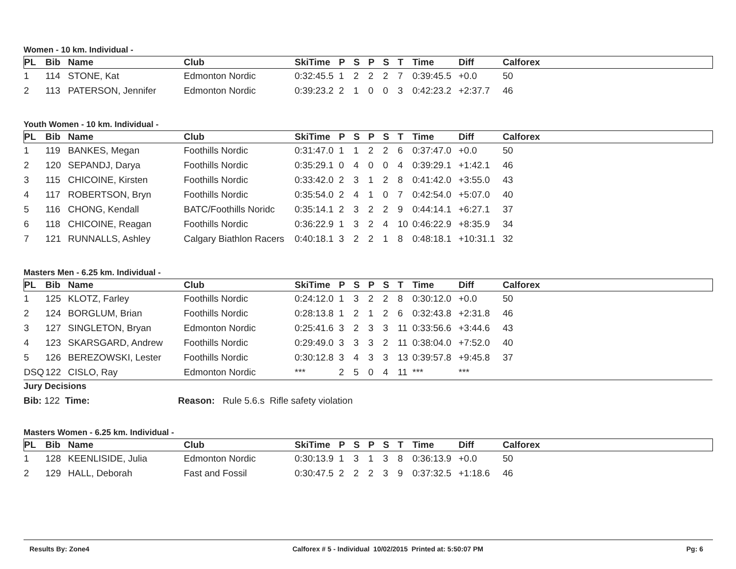Women - 10 km. Individual -
| PL | Bib | Name | Club | SkiTime | P | S | P | S | T | Time | Diff | Calforex |
| --- | --- | --- | --- | --- | --- | --- | --- | --- | --- | --- | --- | --- |
| 1 | 114 | STONE, Kat | Edmonton Nordic | 0:32:45.5 | 1 | 2 | 2 | 2 | 7 | 0:39:45.5 | +0.0 | 50 |
| 2 | 113 | PATERSON, Jennifer | Edmonton Nordic | 0:39:23.2 | 2 | 1 | 0 | 0 | 3 | 0:42:23.2 | +2:37.7 | 46 |
Youth Women - 10 km. Individual -
| PL | Bib | Name | Club | SkiTime | P | S | P | S | T | Time | Diff | Calforex |
| --- | --- | --- | --- | --- | --- | --- | --- | --- | --- | --- | --- | --- |
| 1 | 119 | BANKES, Megan | Foothills Nordic | 0:31:47.0 | 1 | 1 | 2 | 2 | 6 | 0:37:47.0 | +0.0 | 50 |
| 2 | 120 | SEPANDJ, Darya | Foothills Nordic | 0:35:29.1 | 0 | 4 | 0 | 0 | 4 | 0:39:29.1 | +1:42.1 | 46 |
| 3 | 115 | CHICOINE, Kirsten | Foothills Nordic | 0:33:42.0 | 2 | 3 | 1 | 2 | 8 | 0:41:42.0 | +3:55.0 | 43 |
| 4 | 117 | ROBERTSON, Bryn | Foothills Nordic | 0:35:54.0 | 2 | 4 | 1 | 0 | 7 | 0:42:54.0 | +5:07.0 | 40 |
| 5 | 116 | CHONG, Kendall | BATC/Foothills Noridc | 0:35:14.1 | 2 | 3 | 2 | 2 | 9 | 0:44:14.1 | +6:27.1 | 37 |
| 6 | 118 | CHICOINE, Reagan | Foothills Nordic | 0:36:22.9 | 1 | 3 | 2 | 4 | 10 | 0:46:22.9 | +8:35.9 | 34 |
| 7 | 121 | RUNNALLS, Ashley | Calgary Biathlon Racers | 0:40:18.1 | 3 | 2 | 2 | 1 | 8 | 0:48:18.1 | +10:31.1 | 32 |
Masters Men - 6.25 km. Individual -
| PL | Bib | Name | Club | SkiTime | P | S | P | S | T | Time | Diff | Calforex |
| --- | --- | --- | --- | --- | --- | --- | --- | --- | --- | --- | --- | --- |
| 1 | 125 | KLOTZ, Farley | Foothills Nordic | 0:24:12.0 | 1 | 3 | 2 | 2 | 8 | 0:30:12.0 | +0.0 | 50 |
| 2 | 124 | BORGLUM, Brian | Foothills Nordic | 0:28:13.8 | 1 | 2 | 1 | 2 | 6 | 0:32:43.8 | +2:31.8 | 46 |
| 3 | 127 | SINGLETON, Bryan | Edmonton Nordic | 0:25:41.6 | 3 | 2 | 3 | 3 | 11 | 0:33:56.6 | +3:44.6 | 43 |
| 4 | 123 | SKARSGARD, Andrew | Foothills Nordic | 0:29:49.0 | 3 | 3 | 3 | 2 | 11 | 0:38:04.0 | +7:52.0 | 40 |
| 5 | 126 | BEREZOWSKI, Lester | Foothills Nordic | 0:30:12.8 | 3 | 4 | 3 | 3 | 13 | 0:39:57.8 | +9:45.8 | 37 |
| DSQ | 122 | CISLO, Ray | Edmonton Nordic | *** | 2 | 5 | 0 | 4 | 11 | *** | *** | |
Jury Decisions
Bib: 122 Time: Reason: Rule 5.6.s Rifle safety violation
Masters Women - 6.25 km. Individual -
| PL | Bib | Name | Club | SkiTime | P | S | P | S | T | Time | Diff | Calforex |
| --- | --- | --- | --- | --- | --- | --- | --- | --- | --- | --- | --- | --- |
| 1 | 128 | KEENLISIDE, Julia | Edmonton Nordic | 0:30:13.9 | 1 | 3 | 1 | 3 | 8 | 0:36:13.9 | +0.0 | 50 |
| 2 | 129 | HALL, Deborah | Fast and Fossil | 0:30:47.5 | 2 | 2 | 2 | 3 | 9 | 0:37:32.5 | +1:18.6 | 46 |
Results By: Zone4 Calforex # 5 - Individual 10/02/2015 Printed at: 5:50:07 PM Pg: 6